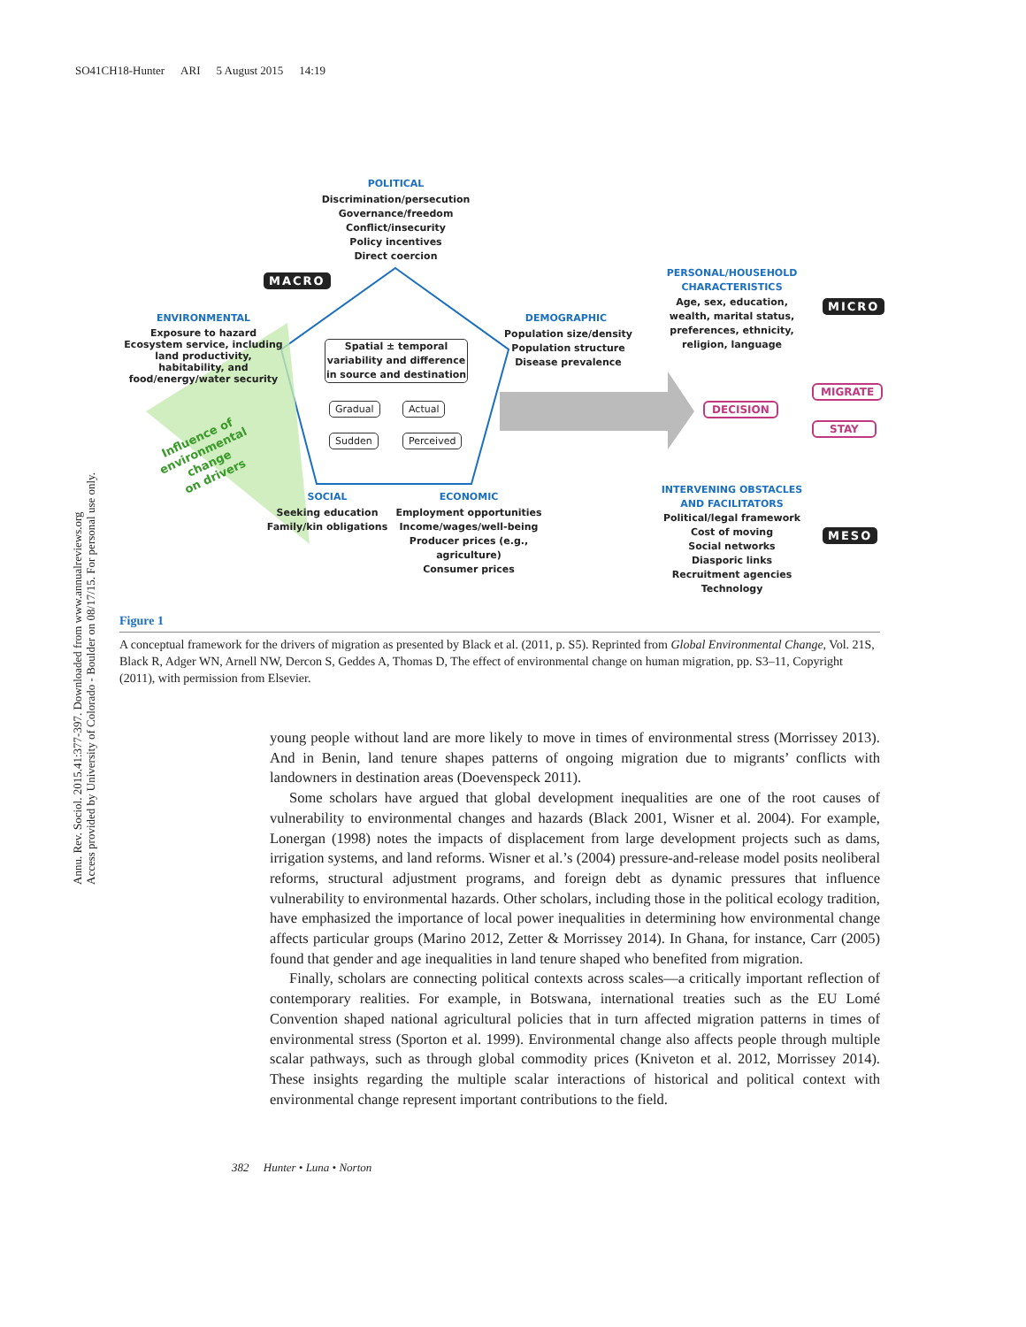SO41CH18-Hunter ARI 5 August 2015 14:19
POLITICAL
Discrimination/persecution
Governance/freedom
Conflict/insecurity
Policy incentives
Direct coercion
MACRO
ENVIRONMENTAL
Exposure to hazard
Ecosystem service, including land productivity, habitability, and food/energy/water security
Influence of
environmental
change
on drivers
Spatial ± temporal
variability and difference
in source and destination
Gradual Actual
Sudden Perceived
DEMOGRAPHIC
Population size/density
Population structure
Disease prevalence
SOCIAL
Seeking education
Family/kin obligations
ECONOMIC
Employment opportunities
Income/wages/well-being
Producer prices (e.g., agriculture)
Consumer prices
PERSONAL/HOUSEHOLD CHARACTERISTICS
Age, sex, education, wealth, marital status, preferences, ethnicity, religion, language
MICRO
DECISION
MIGRATE
STAY
INTERVENING OBSTACLES AND FACILITATORS
Political/legal framework
Cost of moving
Social networks
Diasporic links
Recruitment agencies
Technology
MESO
Figure 1
A conceptual framework for the drivers of migration as presented by Black et al. (2011, p. S5). Reprinted from Global Environmental Change, Vol. 21S, Black R, Adger WN, Arnell NW, Dercon S, Geddes A, Thomas D, The effect of environmental change on human migration, pp. S3–11, Copyright (2011), with permission from Elsevier.
Annu. Rev. Sociol. 2015.41:377-397. Downloaded from www.annualreviews.org
Access provided by University of Colorado - Boulder on 08/17/15. For personal use only.
young people without land are more likely to move in times of environmental stress (Morrissey 2013). And in Benin, land tenure shapes patterns of ongoing migration due to migrants’ conflicts with landowners in destination areas (Doevenspeck 2011).
Some scholars have argued that global development inequalities are one of the root causes of vulnerability to environmental changes and hazards (Black 2001, Wisner et al. 2004). For example, Lonergan (1998) notes the impacts of displacement from large development projects such as dams, irrigation systems, and land reforms. Wisner et al.’s (2004) pressure-and-release model posits neoliberal reforms, structural adjustment programs, and foreign debt as dynamic pressures that influence vulnerability to environmental hazards. Other scholars, including those in the political ecology tradition, have emphasized the importance of local power inequalities in determining how environmental change affects particular groups (Marino 2012, Zetter & Morrissey 2014). In Ghana, for instance, Carr (2005) found that gender and age inequalities in land tenure shaped who benefited from migration.
Finally, scholars are connecting political contexts across scales—a critically important reflection of contemporary realities. For example, in Botswana, international treaties such as the EU Lomé Convention shaped national agricultural policies that in turn affected migration patterns in times of environmental stress (Sporton et al. 1999). Environmental change also affects people through multiple scalar pathways, such as through global commodity prices (Kniveton et al. 2012, Morrissey 2014). These insights regarding the multiple scalar interactions of historical and political context with environmental change represent important contributions to the field.
382 Hunter • Luna • Norton